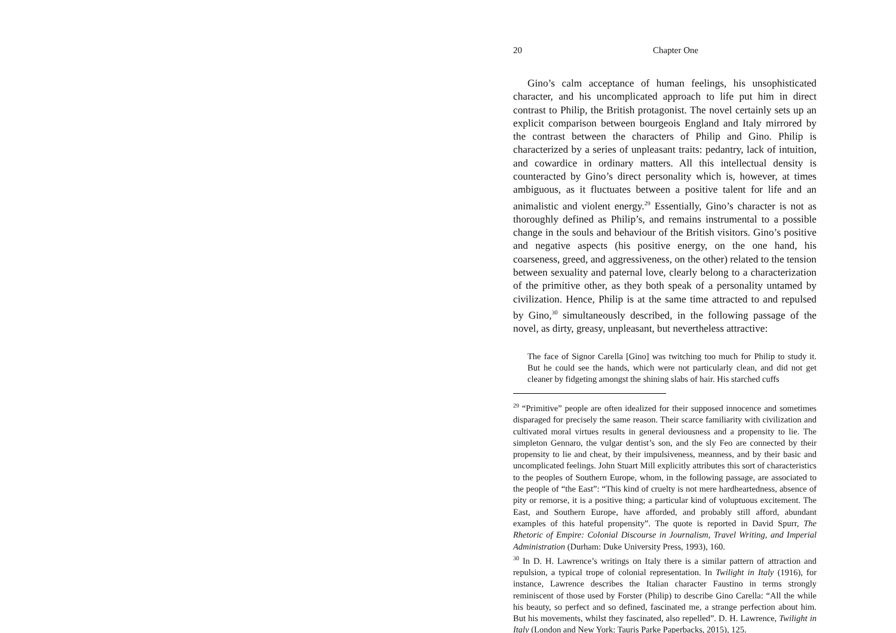20 Chapter One
Gino’s calm acceptance of human feelings, his unsophisticated character, and his uncomplicated approach to life put him in direct contrast to Philip, the British protagonist. The novel certainly sets up an explicit comparison between bourgeois England and Italy mirrored by the contrast between the characters of Philip and Gino. Philip is characterized by a series of unpleasant traits: pedantry, lack of intuition, and cowardice in ordinary matters. All this intellectual density is counteracted by Gino’s direct personality which is, however, at times ambiguous, as it fluctuates between a positive talent for life and an animalistic and violent energy.<sup>29</sup> Essentially, Gino’s character is not as thoroughly defined as Philip’s, and remains instrumental to a possible change in the souls and behaviour of the British visitors. Gino’s positive and negative aspects (his positive energy, on the one hand, his coarseness, greed, and aggressiveness, on the other) related to the tension between sexuality and paternal love, clearly belong to a characterization of the primitive other, as they both speak of a personality untamed by civilization. Hence, Philip is at the same time attracted to and repulsed by Gino,<sup>30</sup> simultaneously described, in the following passage of the novel, as dirty, greasy, unpleasant, but nevertheless attractive:
The face of Signor Carella [Gino] was twitching too much for Philip to study it. But he could see the hands, which were not particularly clean, and did not get cleaner by fidgeting amongst the shining slabs of hair. His starched cuffs
<sup>29</sup> “Primitive” people are often idealized for their supposed innocence and sometimes disparaged for precisely the same reason. Their scarce familiarity with civilization and cultivated moral virtues results in general deviousness and a propensity to lie. The simpleton Gennaro, the vulgar dentist’s son, and the sly Feo are connected by their propensity to lie and cheat, by their impulsiveness, meanness, and by their basic and uncomplicated feelings. John Stuart Mill explicitly attributes this sort of characteristics to the peoples of Southern Europe, whom, in the following passage, are associated to the people of “the East”: “This kind of cruelty is not mere hardheartedness, absence of pity or remorse, it is a positive thing; a particular kind of voluptuous excitement. The East, and Southern Europe, have afforded, and probably still afford, abundant examples of this hateful propensity”. The quote is reported in David Spurr, The Rhetoric of Empire: Colonial Discourse in Journalism, Travel Writing, and Imperial Administration (Durham: Duke University Press, 1993), 160.
<sup>30</sup> In D. H. Lawrence’s writings on Italy there is a similar pattern of attraction and repulsion, a typical trope of colonial representation. In Twilight in Italy (1916), for instance, Lawrence describes the Italian character Faustino in terms strongly reminiscent of those used by Forster (Philip) to describe Gino Carella: “All the while his beauty, so perfect and so defined, fascinated me, a strange perfection about him. But his movements, whilst they fascinated, also repelled”. D. H. Lawrence, Twilight in Italy (London and New York: Tauris Parke Paperbacks, 2015), 125.